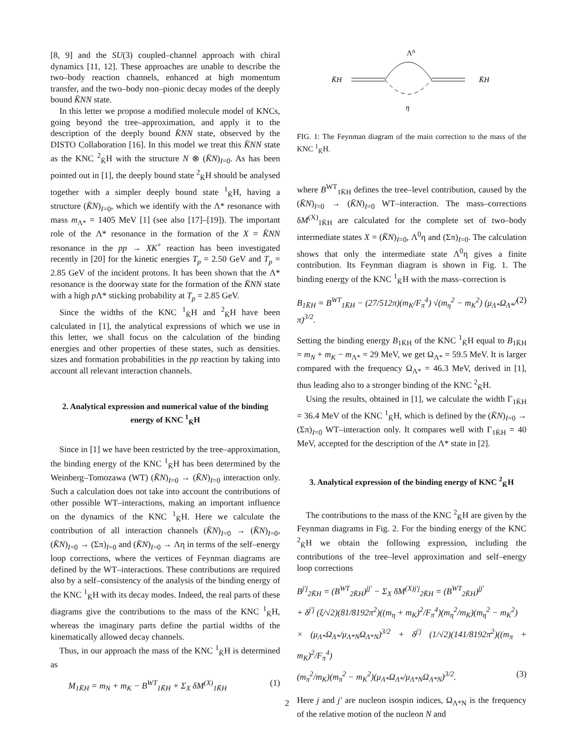[8, 9] and the SU(3) coupled–channel approach with chiral dynamics [11, 12]. These approaches are unable to describe the two–body reaction channels, enhanced at high momentum transfer, and the two–body non–pionic decay modes of the deeply bound K̄NN state.
In this letter we propose a modified molecule model of KNCs, going beyond the tree–approximation, and apply it to the description of the deeply bound K̄NN state, observed by the DISTO Collaboration [16]. In this model we treat this K̄NN state as the KNC <sup>2</sup><sub>K̄</sub>H with the structure N ⊗ (K̄N)<sub>I=0</sub>. As has been pointed out in [1], the deeply bound state <sup>2</sup><sub>K̄</sub>H should be analysed together with a simpler deeply bound state <sup>1</sup><sub>K̄</sub>H, having a structure (K̄N)<sub>I=0</sub>, which we identify with the Λ* resonance with mass m<sub>Λ*</sub> = 1405 MeV [1] (see also [17]–[19]). The important role of the Λ* resonance in the formation of the X = K̄NN resonance in the pp → XK<sup>+</sup> reaction has been investigated recently in [20] for the kinetic energies T<sub>p</sub> = 2.50 GeV and T<sub>p</sub> = 2.85 GeV of the incident protons. It has been shown that the Λ* resonance is the doorway state for the formation of the K̄NN state with a high p Λ* sticking probability at T<sub>p</sub> = 2.85 GeV.
Since the widths of the KNC <sup>1</sup><sub>K̄</sub>H and <sup>2</sup><sub>K̄</sub>H have been calculated in [1], the analytical expressions of which we use in this letter, we shall focus on the calculation of the binding energies and other properties of these states, such as densities. sizes and formation probabilities in the pp reaction by taking into account all relevant interaction channels.
2. Analytical expression and numerical value of the binding energy of KNC <sup>1</sup><sub>K̄</sub>H
Since in [1] we have been restricted by the tree–approximation, the binding energy of the KNC <sup>1</sup><sub>K̄</sub>H has been determined by the Weinberg–Tomozawa (WT) (K̄N)<sub>I=0</sub> → (K̄N)<sub>I=0</sub> interaction only. Such a calculation does not take into account the contributions of other possible WT–interactions, making an important influence on the dynamics of the KNC <sup>1</sup><sub>K̄</sub>H. Here we calculate the contribution of all interaction channels (K̄N)<sub>I=0</sub> → (K̄N)<sub>I=0</sub>, (K̄N)<sub>I=0</sub> → (Σπ)<sub>I=0</sub> and (K̄N)<sub>I=0</sub> → Λη in terms of the self–energy loop corrections, where the vertices of Feynman diagrams are defined by the WT–interactions. These contributions are required also by a self–consistency of the analysis of the binding energy of the KNC <sup>1</sup><sub>K̄</sub>H with its decay modes. Indeed, the real parts of these diagrams give the contributions to the mass of the KNC <sup>1</sup><sub>K̄</sub>H, whereas the imaginary parts define the partial widths of the kinematically allowed decay channels.
Thus, in our approach the mass of the KNC <sup>1</sup><sub>K̄</sub>H is determined as
M<sub>1K̄H</sub> = m<sub>N</sub> + m<sub>K</sub> − B<sup>WT</sup><sub>1K̄H</sub> + Σ<sub>X</sub> δM<sup>(X)</sup><sub>1K̄H</sub> (1)
Λ⁰
K̄H
K̄H
η
FIG. 1: The Feynman diagram of the main correction to the mass of the KNC <sup>1</sup><sub>K̄</sub>H.
where B<sup>WT</sup><sub>1K̄H</sub> defines the tree–level contribution, caused by the (K̄N)<sub>I=0</sub> → (K̄N)<sub>I=0</sub> WT–interaction. The mass–corrections δM<sup>(X)</sup><sub>1K̄H</sub> are calculated for the complete set of two–body intermediate states X = (K̄N)<sub>I=0</sub>, Λ<sup>0</sup>η and (Σπ)<sub>I=0</sub>. The calculation shows that only the intermediate state Λ<sup>0</sup>η gives a finite contribution. Its Feynman diagram is shown in Fig. 1. The binding energy of the KNC <sup>1</sup><sub>K̄</sub>H with the mass–correction is
B<sub>1K̄H</sub> = B<sup>WT</sup><sub>1K̄H</sub> − (27/512π)(m<sub>K</sub>/F<sub>π</sub><sup>4</sup>) √(m<sub>η</sub><sup>2</sup> − m<sub>K</sub><sup>2</sup>) (μ<sub>Λ*</sub>Ω<sub>Λ*</sub>/π)<sup>3/2</sup>. (2)
Setting the binding energy B<sub>1K̄H</sub> of the KNC <sup>1</sup><sub>K̄</sub>H equal to B<sub>1K̄H</sub> = m<sub>N</sub> + m<sub>K</sub> − m<sub>Λ*</sub> = 29 MeV, we get Ω<sub>Λ*</sub> = 59.5 MeV. It is larger compared with the frequency Ω<sub>Λ*</sub> = 46.3 MeV, derived in [1], thus leading also to a stronger binding of the KNC <sup>2</sup><sub>K̄</sub>H.
Using the results, obtained in [1], we calculate the width Γ<sub>1K̄H</sub> = 36.4 MeV of the KNC <sup>1</sup><sub>K̄</sub>H, which is defined by the (K̄N)<sub>I=0</sub> → (Σπ)<sub>I=0</sub> WT–interaction only. It compares well with Γ<sub>1K̄H</sub> = 40 MeV, accepted for the description of the Λ* state in [2].
3. Analytical expression of the binding energy of KNC <sup>2</sup><sub>K̄</sub>H
The contributions to the mass of the KNC <sup>2</sup><sub>K̄</sub>H are given by the Feynman diagrams in Fig. 2. For the binding energy of the KNC <sup>2</sup><sub>K̄</sub>H we obtain the following expression, including the contributions of the tree–level approximation and self–energy loop corrections
B<sup>j′j</sup><sub>2K̄H</sub> = (B<sup>WT</sup><sub>2K̄H</sub>)<sup>jj′</sup> − Σ<sub>X</sub> δM<sup>(X)j′j</sup><sub>2K̄H</sub> = (B<sup>WT</sup><sub>2K̄H</sub>)<sup>jj′</sup>
+ δ<sup>j′j</sup> (ξ/√2)(81/8192π<sup>2</sup>)((m<sub>η</sub> + m<sub>K</sub>)<sup>2</sup>/F<sub>π</sub><sup>4</sup>)(m<sub>η</sub><sup>2</sup>/m<sub>K</sub>)(m<sub>η</sub><sup>2</sup> − m<sub>K</sub><sup>2</sup>)
× (μ<sub>Λ*</sub>Ω<sub>Λ*</sub>/μ<sub>Λ*N</sub>Ω<sub>Λ*N</sub>)<sup>3/2</sup> + δ<sup>j′j</sup> (1/√2)(141/8192π<sup>2</sup>)((m<sub>π</sub> + m<sub>K</sub>)<sup>2</sup>/F<sub>π</sub><sup>4</sup>)
(m<sub>π</sub><sup>2</sup>/m<sub>K</sub>)(m<sub>π</sub><sup>2</sup> − m<sub>K</sub><sup>2</sup>)(μ<sub>Λ*</sub>Ω<sub>Λ*</sub>/μ<sub>Λ*N</sub>Ω<sub>Λ*N</sub>)<sup>3/2</sup>. (3)
Here j and j′ are nucleon isospin indices, Ω<sub>Λ*N</sub> is the frequency of the relative motion of the nucleon N and
2